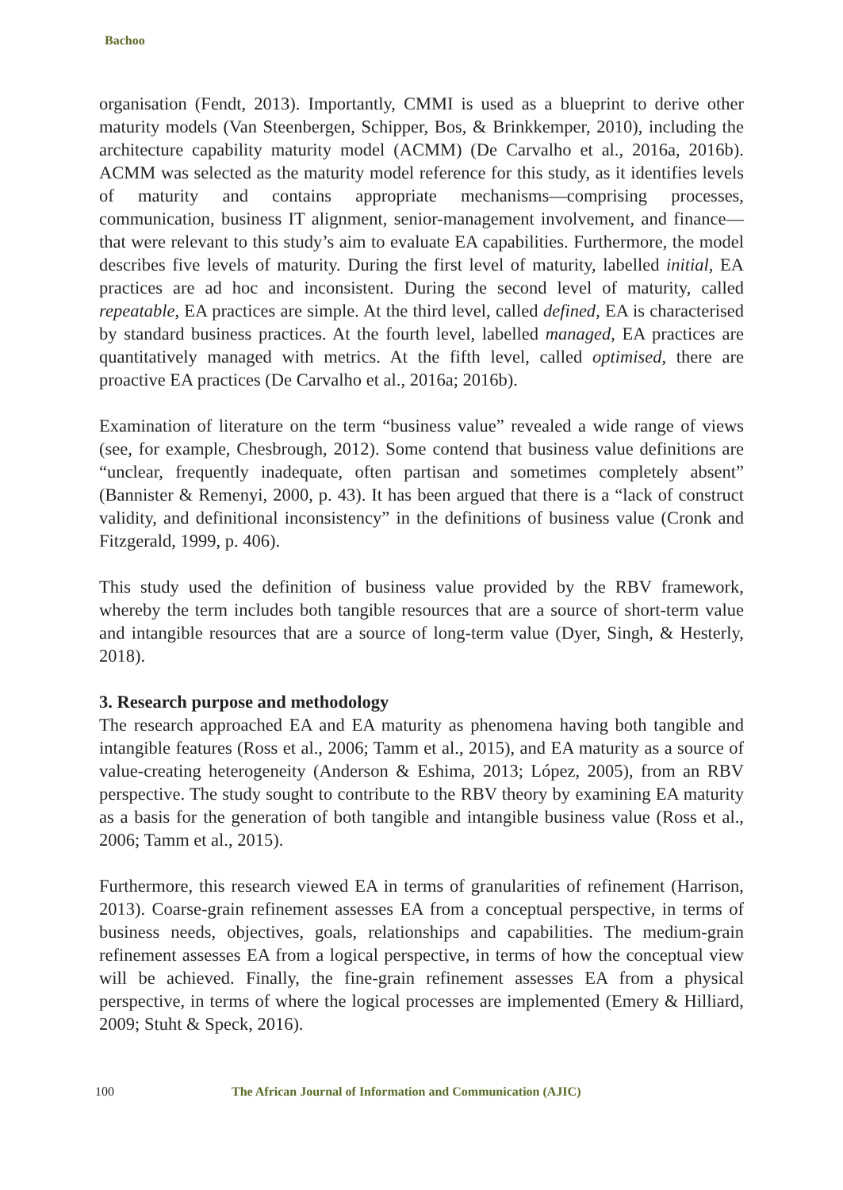Bachoo
organisation (Fendt, 2013). Importantly, CMMI is used as a blueprint to derive other maturity models (Van Steenbergen, Schipper, Bos, & Brinkkemper, 2010), including the architecture capability maturity model (ACMM) (De Carvalho et al., 2016a, 2016b). ACMM was selected as the maturity model reference for this study, as it identifies levels of maturity and contains appropriate mechanisms—comprising processes, communication, business IT alignment, senior-management involvement, and finance—that were relevant to this study’s aim to evaluate EA capabilities. Furthermore, the model describes five levels of maturity. During the first level of maturity, labelled initial, EA practices are ad hoc and inconsistent. During the second level of maturity, called repeatable, EA practices are simple. At the third level, called defined, EA is characterised by standard business practices. At the fourth level, labelled managed, EA practices are quantitatively managed with metrics. At the fifth level, called optimised, there are proactive EA practices (De Carvalho et al., 2016a; 2016b).
Examination of literature on the term “business value” revealed a wide range of views (see, for example, Chesbrough, 2012). Some contend that business value definitions are “unclear, frequently inadequate, often partisan and sometimes completely absent” (Bannister & Remenyi, 2000, p. 43). It has been argued that there is a “lack of construct validity, and definitional inconsistency” in the definitions of business value (Cronk and Fitzgerald, 1999, p. 406).
This study used the definition of business value provided by the RBV framework, whereby the term includes both tangible resources that are a source of short-term value and intangible resources that are a source of long-term value (Dyer, Singh, & Hesterly, 2018).
3. Research purpose and methodology
The research approached EA and EA maturity as phenomena having both tangible and intangible features (Ross et al., 2006; Tamm et al., 2015), and EA maturity as a source of value-creating heterogeneity (Anderson & Eshima, 2013; López, 2005), from an RBV perspective. The study sought to contribute to the RBV theory by examining EA maturity as a basis for the generation of both tangible and intangible business value (Ross et al., 2006; Tamm et al., 2015).
Furthermore, this research viewed EA in terms of granularities of refinement (Harrison, 2013). Coarse-grain refinement assesses EA from a conceptual perspective, in terms of business needs, objectives, goals, relationships and capabilities. The medium-grain refinement assesses EA from a logical perspective, in terms of how the conceptual view will be achieved. Finally, the fine-grain refinement assesses EA from a physical perspective, in terms of where the logical processes are implemented (Emery & Hilliard, 2009; Stuht & Speck, 2016).
100 The African Journal of Information and Communication (AJIC)